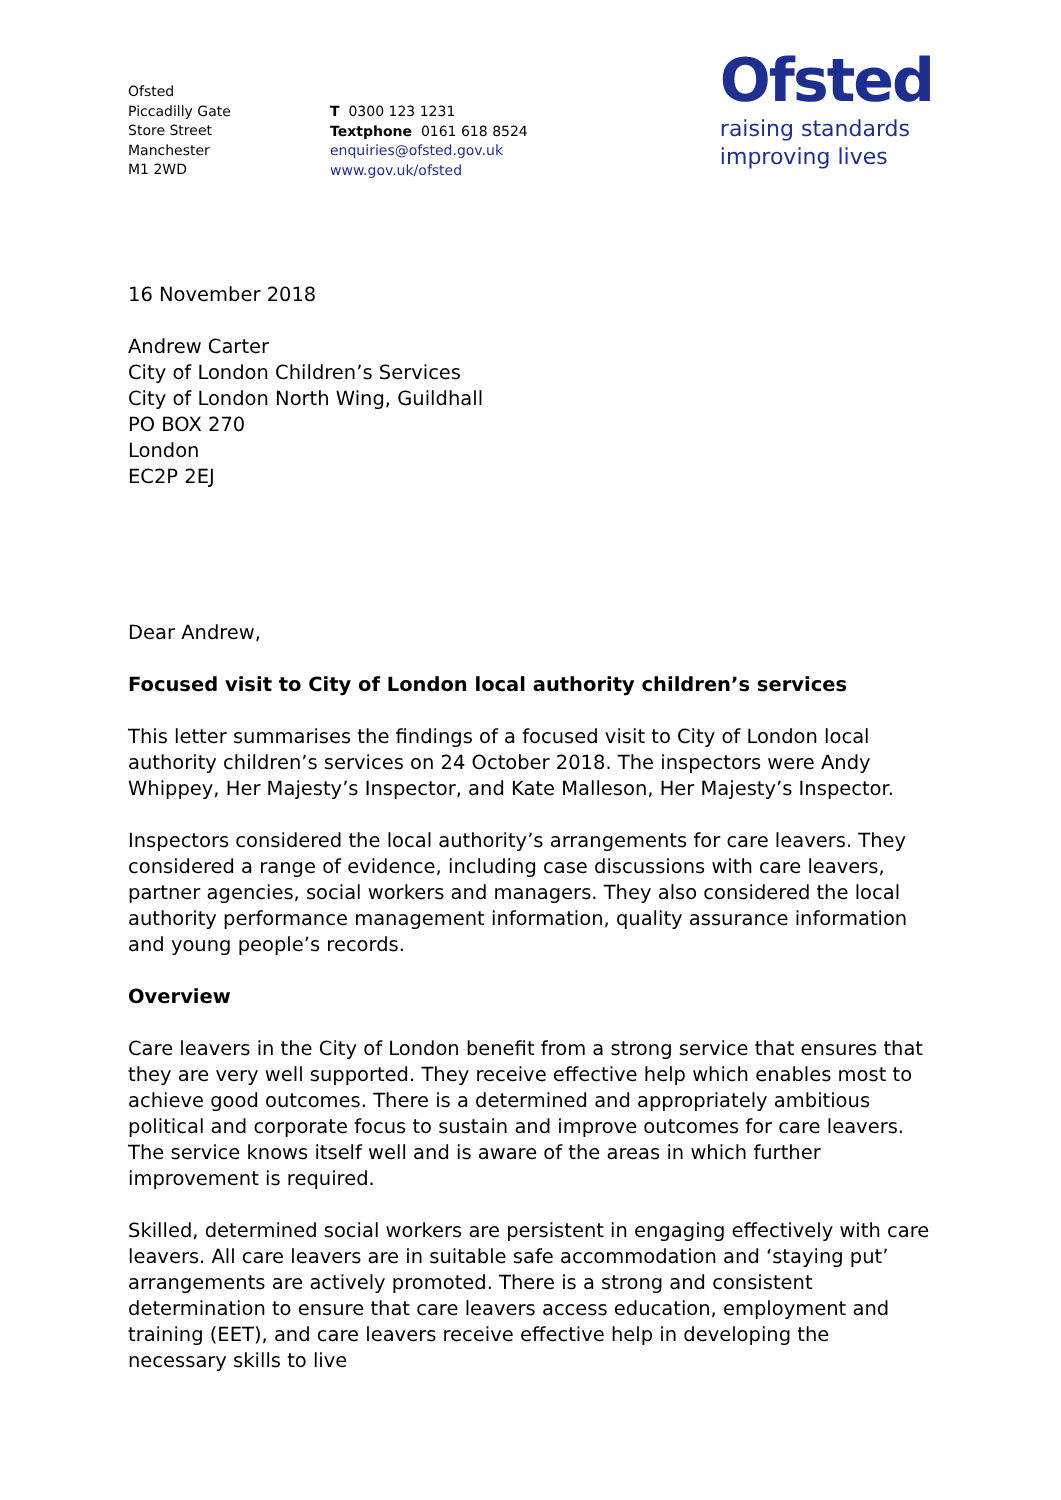Ofsted
Piccadilly Gate
Store Street
Manchester
M1 2WD
T 0300 123 1231
Textphone 0161 618 8524
enquiries@ofsted.gov.uk
www.gov.uk/ofsted
Ofsted
raising standards
improving lives
16 November 2018
Andrew Carter
City of London Children’s Services
City of London North Wing, Guildhall
PO BOX 270
London
EC2P 2EJ
Dear Andrew,
Focused visit to City of London local authority children’s services
This letter summarises the findings of a focused visit to City of London local authority children’s services on 24 October 2018. The inspectors were Andy Whippey, Her Majesty’s Inspector, and Kate Malleson, Her Majesty’s Inspector.
Inspectors considered the local authority’s arrangements for care leavers. They considered a range of evidence, including case discussions with care leavers, partner agencies, social workers and managers. They also considered the local authority performance management information, quality assurance information and young people’s records.
Overview
Care leavers in the City of London benefit from a strong service that ensures that they are very well supported. They receive effective help which enables most to achieve good outcomes. There is a determined and appropriately ambitious political and corporate focus to sustain and improve outcomes for care leavers. The service knows itself well and is aware of the areas in which further improvement is required.
Skilled, determined social workers are persistent in engaging effectively with care leavers. All care leavers are in suitable safe accommodation and ‘staying put’ arrangements are actively promoted. There is a strong and consistent determination to ensure that care leavers access education, employment and training (EET), and care leavers receive effective help in developing the necessary skills to live